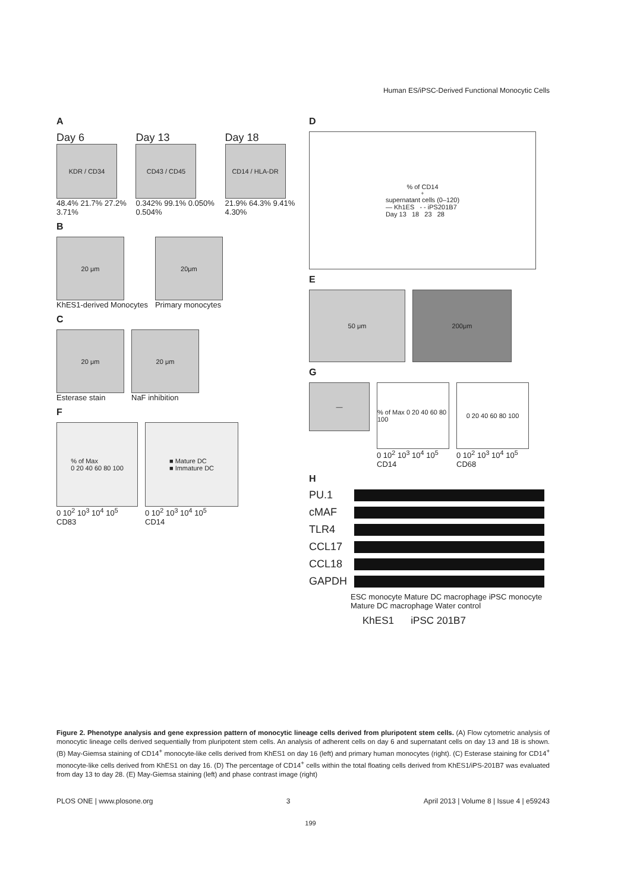Human ES/iPSC-Derived Functional Monocytic Cells
A
Day 6
KDR / CD34
48.4% 21.7% 27.2% 3.71%
Day 13
CD43 / CD45
0.342% 99.1% 0.050% 0.504%
Day 18
CD14 / HLA-DR
21.9% 64.3% 9.41% 4.30%
B
20 μm
KhES1-derived Monocytes
20μm
Primary monocytes
C
20 μm
Esterase stain
20 μm
NaF inhibition
F
% of Max
0 20 40 60 80 100
0 10<sup>2</sup> 10<sup>3</sup> 10<sup>4</sup> 10<sup>5</sup>
CD83
■ Mature DC
■ Immature DC
0 10<sup>2</sup> 10<sup>3</sup> 10<sup>4</sup> 10<sup>5</sup>
CD14
D
% of CD14<sup>+</sup> supernatant cells (0–120)
— Kh1ES - - iPS201B7
Day 13 18 23 28
E
50 μm 200μm
G
—
% of Max 0 20 40 60 80 100
0 10<sup>2</sup> 10<sup>3</sup> 10<sup>4</sup> 10<sup>5</sup>
CD14
0 20 40 60 80 100
0 10<sup>2</sup> 10<sup>3</sup> 10<sup>4</sup> 10<sup>5</sup>
CD68
H
PU.1
cMAF
TLR4
CCL17
CCL18
GAPDH
ESC monocyte Mature DC macrophage iPSC monocyte Mature DC macrophage Water control
KhES1 iPSC 201B7
Figure 2. Phenotype analysis and gene expression pattern of monocytic lineage cells derived from pluripotent stem cells. (A) Flow cytometric analysis of monocytic lineage cells derived sequentially from pluripotent stem cells. An analysis of adherent cells on day 6 and supernatant cells on day 13 and 18 is shown. (B) May-Giemsa staining of CD14<sup>+</sup> monocyte-like cells derived from KhES1 on day 16 (left) and primary human monocytes (right). (C) Esterase staining for CD14<sup>+</sup> monocyte-like cells derived from KhES1 on day 16. (D) The percentage of CD14<sup>+</sup> cells within the total floating cells derived from KhES1/iPS-201B7 was evaluated from day 13 to day 28. (E) May-Giemsa staining (left) and phase contrast image (right)
PLOS ONE | www.plosone.org 3 April 2013 | Volume 8 | Issue 4 | e59243
199